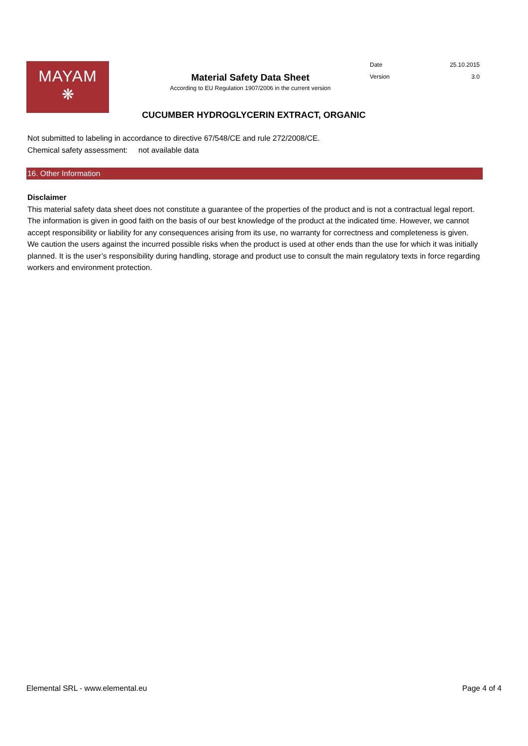MAYAM
❋
Material Safety Data Sheet
According to EU Regulation 1907/2006 in the current version
Date 25.10.2015
Version 3.0
CUCUMBER HYDROGLYCERIN EXTRACT, ORGANIC
Not submitted to labeling in accordance to directive 67/548/CE and rule 272/2008/CE.
Chemical safety assessment: not available data
16. Other Information
Disclaimer
This material safety data sheet does not constitute a guarantee of the properties of the product and is not a contractual legal report. The information is given in good faith on the basis of our best knowledge of the product at the indicated time. However, we cannot accept responsibility or liability for any consequences arising from its use, no warranty for correctness and completeness is given. We caution the users against the incurred possible risks when the product is used at other ends than the use for which it was initially planned. It is the user’s responsibility during handling, storage and product use to consult the main regulatory texts in force regarding workers and environment protection.
Elemental SRL - www.elemental.eu Page 4 of 4